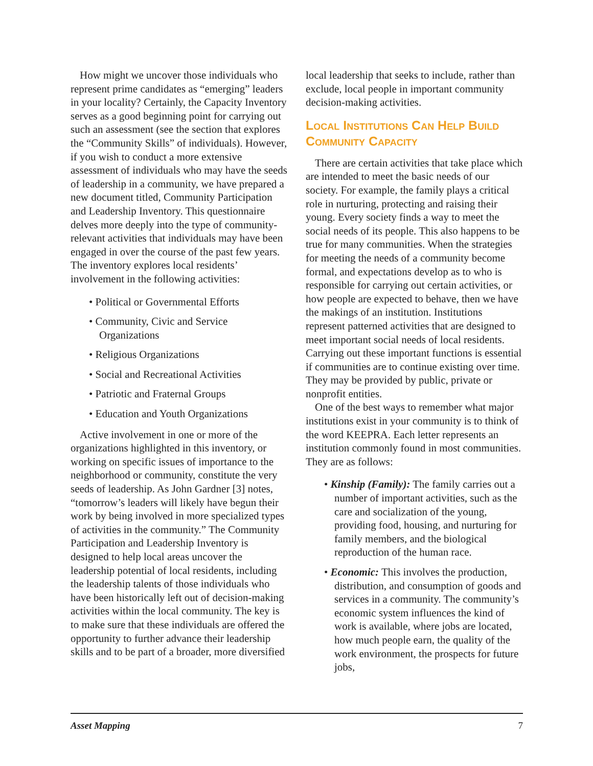How might we uncover those individuals who represent prime candidates as “emerging” leaders in your locality? Certainly, the Capacity Inventory serves as a good beginning point for carrying out such an assessment (see the section that explores the “Community Skills” of individuals). However, if you wish to conduct a more extensive assessment of individuals who may have the seeds of leadership in a community, we have prepared a new document titled, Community Participation and Leadership Inventory. This questionnaire delves more deeply into the type of community-relevant activities that individuals may have been engaged in over the course of the past few years. The inventory explores local residents’ involvement in the following activities:
• Political or Governmental Efforts
• Community, Civic and Service Organizations
• Religious Organizations
• Social and Recreational Activities
• Patriotic and Fraternal Groups
• Education and Youth Organizations
Active involvement in one or more of the organizations highlighted in this inventory, or working on specific issues of importance to the neighborhood or community, constitute the very seeds of leadership. As John Gardner [3] notes, “tomorrow’s leaders will likely have begun their work by being involved in more specialized types of activities in the community.” The Community Participation and Leadership Inventory is designed to help local areas uncover the leadership potential of local residents, including the leadership talents of those individuals who have been historically left out of decision-making activities within the local community. The key is to make sure that these individuals are offered the opportunity to further advance their leadership skills and to be part of a broader, more diversified
local leadership that seeks to include, rather than exclude, local people in important community decision-making activities.
Local Institutions Can Help Build Community Capacity
There are certain activities that take place which are intended to meet the basic needs of our society. For example, the family plays a critical role in nurturing, protecting and raising their young. Every society finds a way to meet the social needs of its people. This also happens to be true for many communities. When the strategies for meeting the needs of a community become formal, and expectations develop as to who is responsible for carrying out certain activities, or how people are expected to behave, then we have the makings of an institution. Institutions represent patterned activities that are designed to meet important social needs of local residents. Carrying out these important functions is essential if communities are to continue existing over time. They may be provided by public, private or nonprofit entities.
One of the best ways to remember what major institutions exist in your community is to think of the word KEEPRA. Each letter represents an institution commonly found in most communities. They are as follows:
• Kinship (Family): The family carries out a number of important activities, such as the care and socialization of the young, providing food, housing, and nurturing for family members, and the biological reproduction of the human race.
• Economic: This involves the production, distribution, and consumption of goods and services in a community. The community’s economic system influences the kind of work is available, where jobs are located, how much people earn, the quality of the work environment, the prospects for future jobs,
Asset Mapping 7